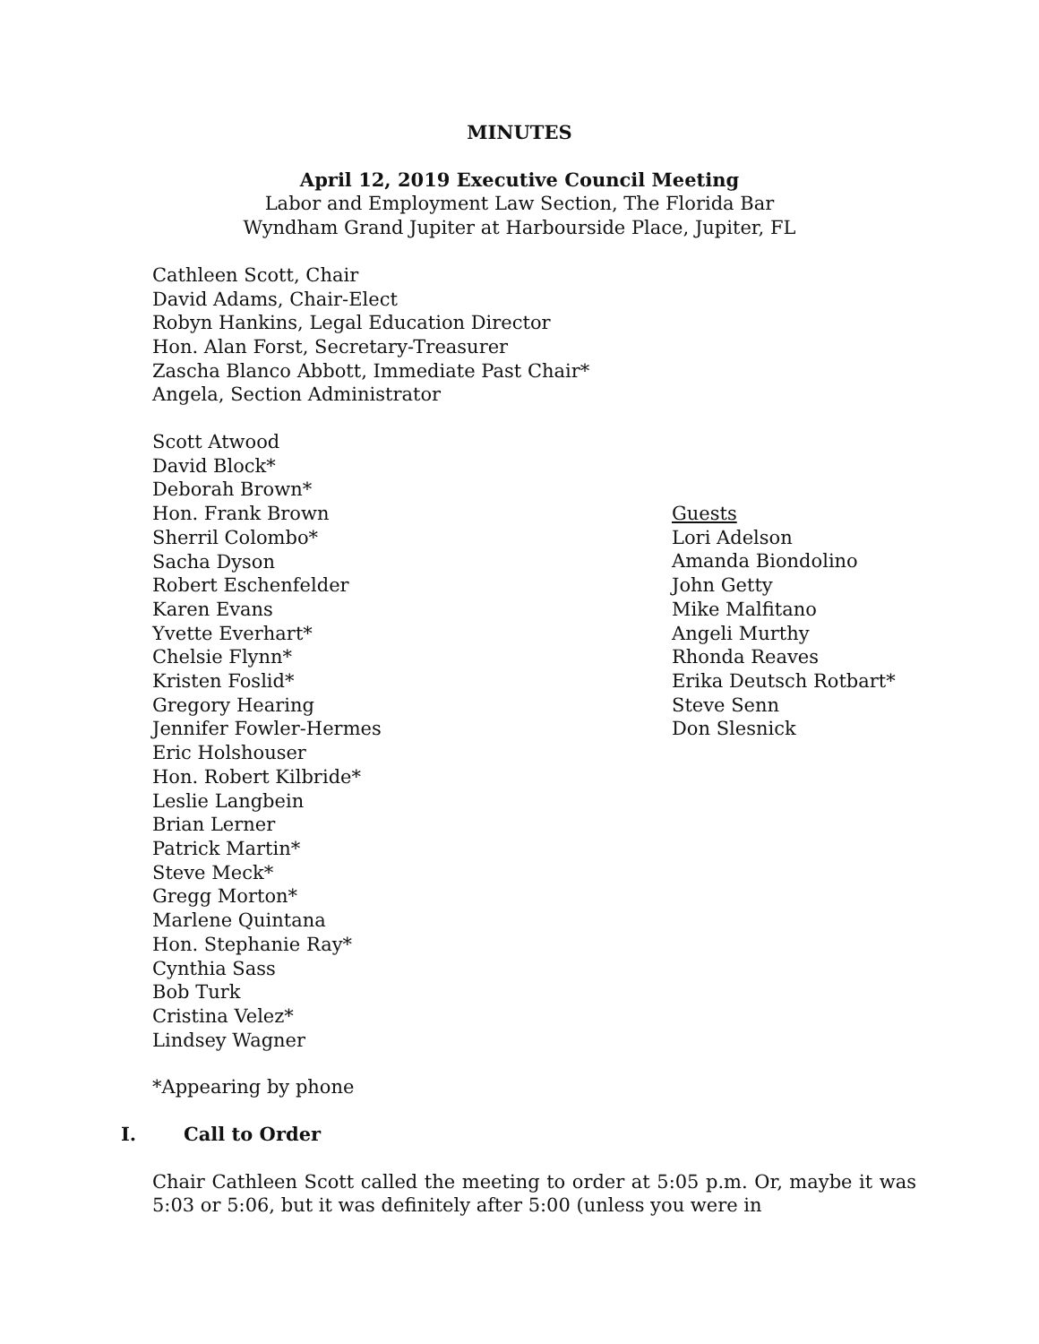MINUTES
April 12, 2019 Executive Council Meeting
Labor and Employment Law Section, The Florida Bar
Wyndham Grand Jupiter at Harbourside Place, Jupiter, FL
Cathleen Scott, Chair
David Adams, Chair-Elect
Robyn Hankins, Legal Education Director
Hon. Alan Forst, Secretary-Treasurer
Zascha Blanco Abbott, Immediate Past Chair*
Angela, Section Administrator
Scott Atwood
David Block*
Deborah Brown*
Hon. Frank Brown
Sherril Colombo*
Sacha Dyson
Robert Eschenfelder
Karen Evans
Yvette Everhart*
Chelsie Flynn*
Kristen Foslid*
Gregory Hearing
Jennifer Fowler-Hermes
Eric Holshouser
Hon. Robert Kilbride*
Leslie Langbein
Brian Lerner
Patrick Martin*
Steve Meck*
Gregg Morton*
Marlene Quintana
Hon. Stephanie Ray*
Cynthia Sass
Bob Turk
Cristina Velez*
Lindsey Wagner
Guests
Lori Adelson
Amanda Biondolino
John Getty
Mike Malfitano
Angeli Murthy
Rhonda Reaves
Erika Deutsch Rotbart*
Steve Senn
Don Slesnick
*Appearing by phone
I. Call to Order
Chair Cathleen Scott called the meeting to order at 5:05 p.m. Or, maybe it was 5:03 or 5:06, but it was definitely after 5:00 (unless you were in